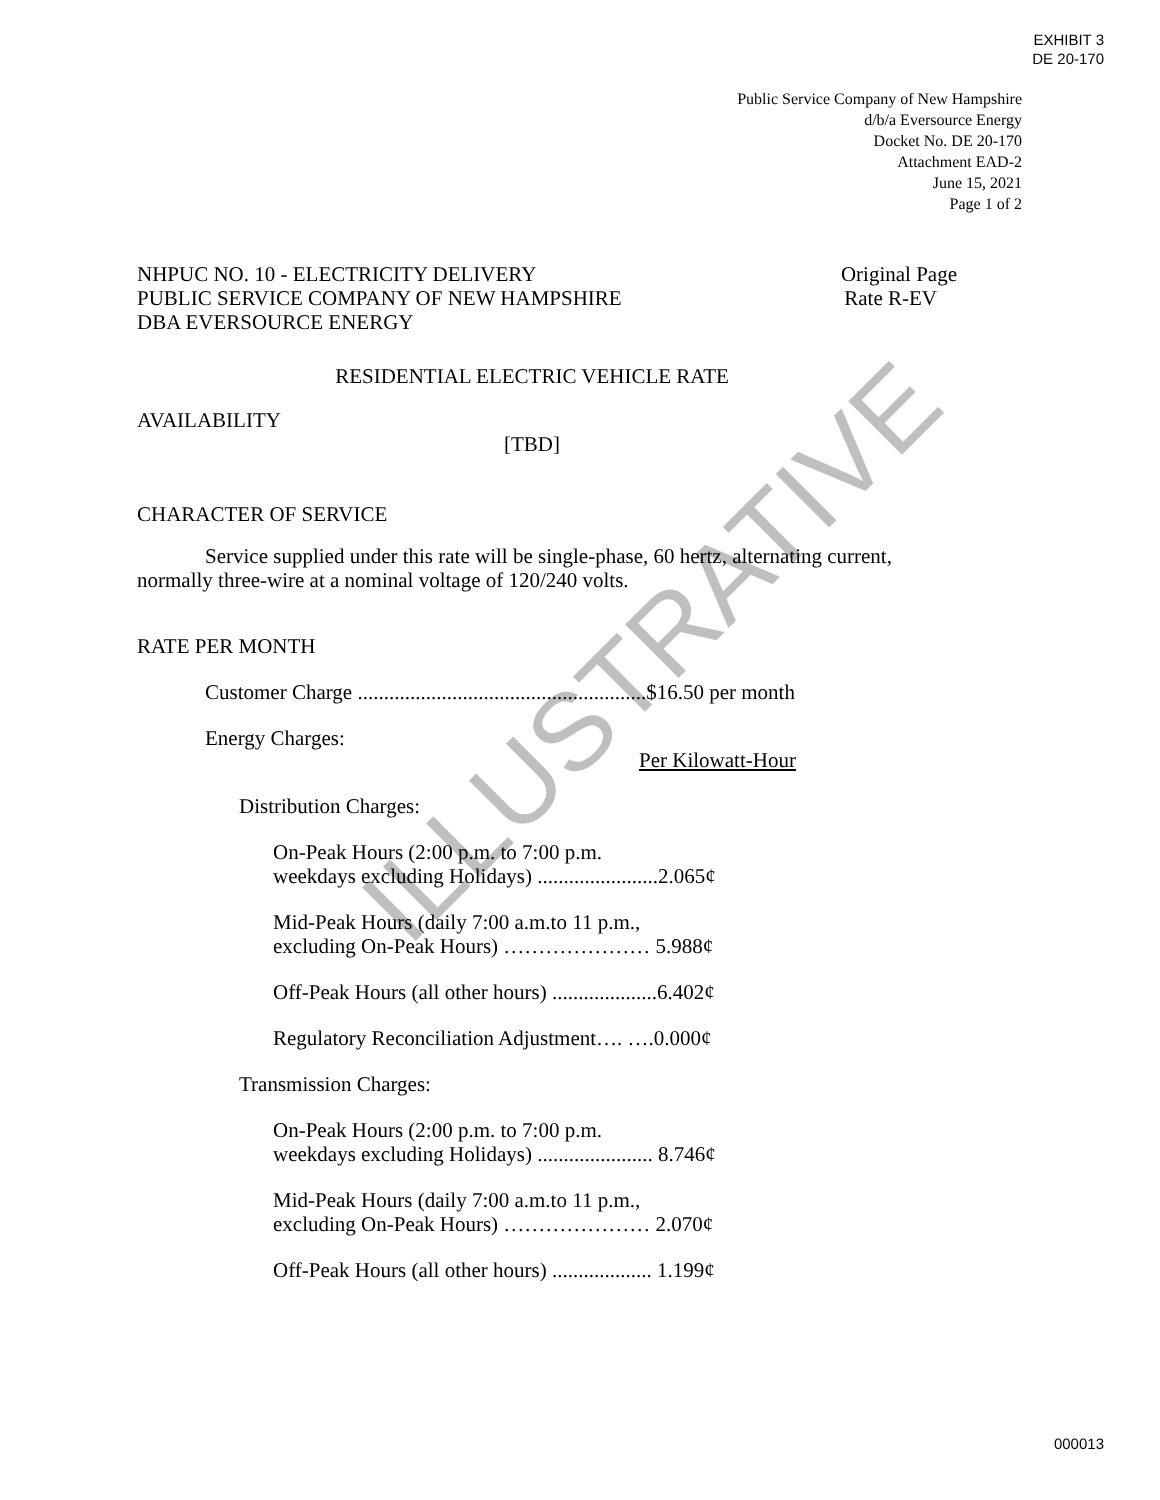EXHIBIT 3
DE 20-170
Public Service Company of New Hampshire
d/b/a Eversource Energy
Docket No. DE 20-170
Attachment EAD-2
June 15, 2021
Page 1 of 2
NHPUC NO. 10 - ELECTRICITY DELIVERY Original Page
PUBLIC SERVICE COMPANY OF NEW HAMPSHIRE Rate R-EV
DBA EVERSOURCE ENERGY
RESIDENTIAL ELECTRIC VEHICLE RATE
AVAILABILITY
[TBD]
CHARACTER OF SERVICE
Service supplied under this rate will be single-phase, 60 hertz, alternating current, normally three-wire at a nominal voltage of 120/240 volts.
RATE PER MONTH
Customer Charge .......................................................$16.50 per month
Energy Charges:
Per Kilowatt-Hour
Distribution Charges:
On-Peak Hours (2:00 p.m. to 7:00 p.m.
weekdays excluding Holidays) .......................2.065¢
Mid-Peak Hours (daily 7:00 a.m.to 11 p.m.,
excluding On-Peak Hours) ………………… 5.988¢
Off-Peak Hours (all other hours) ....................6.402¢
Regulatory Reconciliation Adjustment…. ….0.000¢
Transmission Charges:
On-Peak Hours (2:00 p.m. to 7:00 p.m.
weekdays excluding Holidays) ...................... 8.746¢
Mid-Peak Hours (daily 7:00 a.m.to 11 p.m.,
excluding On-Peak Hours) ………………… 2.070¢
Off-Peak Hours (all other hours) ................... 1.199¢
ILLUSTRATIVE
000013